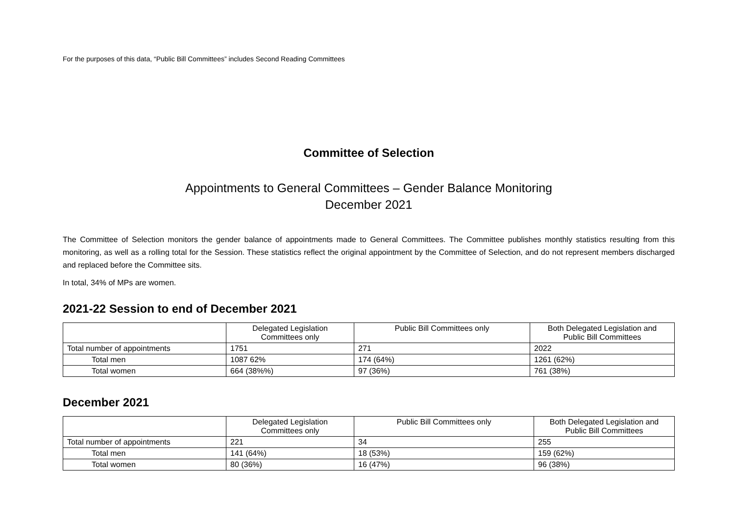For the purposes of this data, “Public Bill Committees” includes Second Reading Committees
Committee of Selection
Appointments to General Committees – Gender Balance Monitoring
December 2021
The Committee of Selection monitors the gender balance of appointments made to General Committees. The Committee publishes monthly statistics resulting from this monitoring, as well as a rolling total for the Session. These statistics reflect the original appointment by the Committee of Selection, and do not represent members discharged and replaced before the Committee sits.
In total, 34% of MPs are women.
2021-22 Session to end of December 2021
| | Delegated Legislation Committees only | Public Bill Committees only | Both Delegated Legislation and Public Bill Committees |
| --- | --- | --- | --- |
| Total number of appointments | 1751 | 271 | 2022 |
| Total men | 1087 62% | 174 (64%) | 1261 (62%) |
| Total women | 664 (38%%) | 97 (36%) | 761 (38%) |
December 2021
| | Delegated Legislation Committees only | Public Bill Committees only | Both Delegated Legislation and Public Bill Committees |
| --- | --- | --- | --- |
| Total number of appointments | 221 | 34 | 255 |
| Total men | 141 (64%) | 18 (53%) | 159 (62%) |
| Total women | 80 (36%) | 16 (47%) | 96 (38%) |